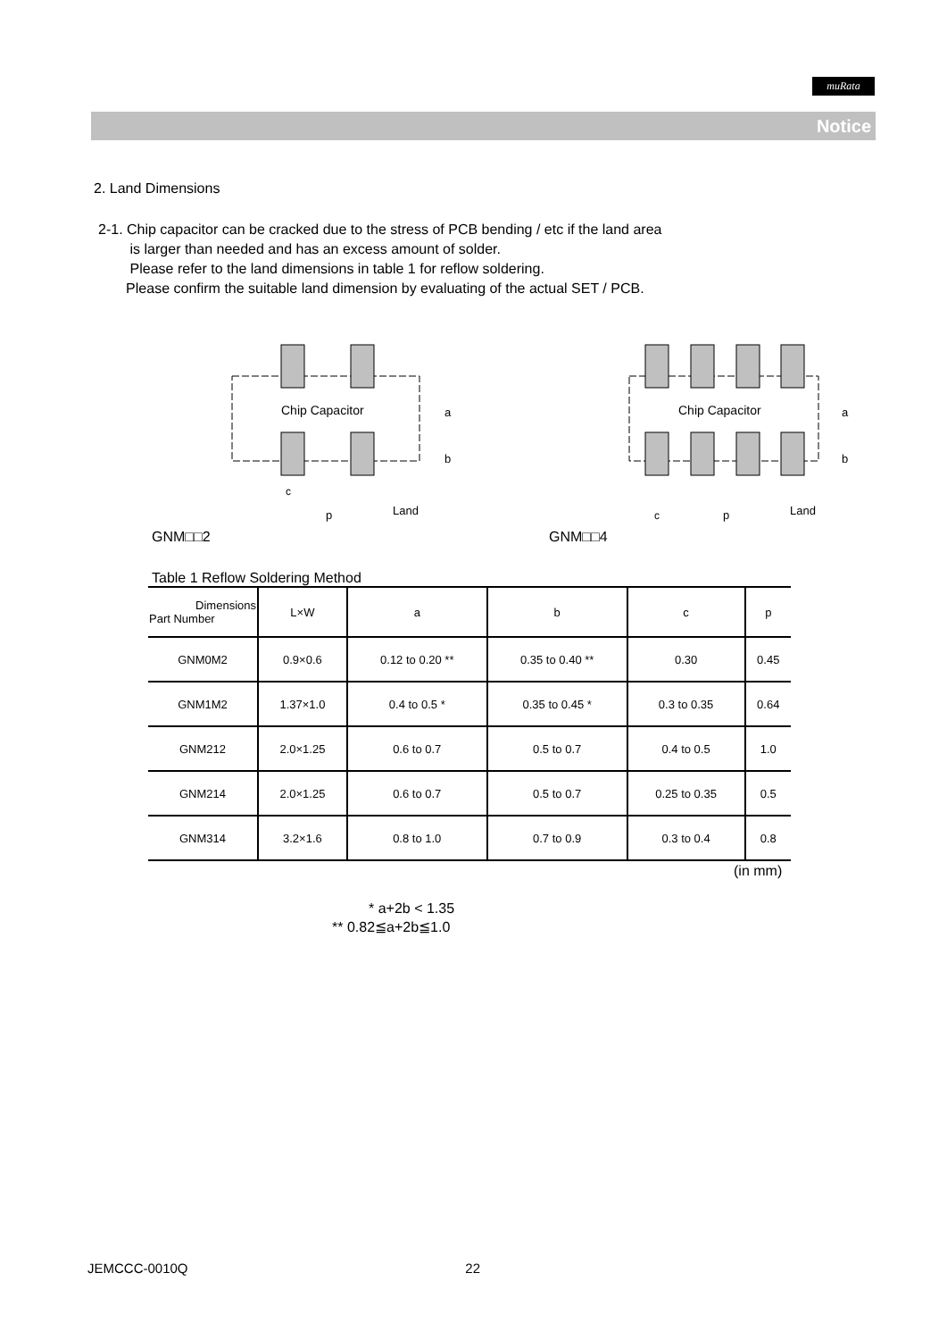muRata
Notice
2. Land Dimensions
2-1. Chip capacitor can be cracked due to the stress of PCB bending / etc if the land area
is larger than needed and has an excess amount of solder.
Please refer to the land dimensions in table 1 for reflow soldering.
Please confirm the suitable land dimension by evaluating of the actual SET / PCB.
GNM□□2
Chip Capacitor
a
b
c
p
Land
GNM□□4
Chip Capacitor
a
b
c
p
Land
Table 1 Reflow Soldering Method
| Dimensions Part Number | L×W | a | b | c | p |
| --- | --- | --- | --- | --- | --- |
| GNM0M2 | 0.9×0.6 | 0.12 to 0.20 ** | 0.35 to 0.40 ** | 0.30 | 0.45 |
| GNM1M2 | 1.37×1.0 | 0.4 to 0.5 * | 0.35 to 0.45 * | 0.3 to 0.35 | 0.64 |
| GNM212 | 2.0×1.25 | 0.6 to 0.7 | 0.5 to 0.7 | 0.4 to 0.5 | 1.0 |
| GNM214 | 2.0×1.25 | 0.6 to 0.7 | 0.5 to 0.7 | 0.25 to 0.35 | 0.5 |
| GNM314 | 3.2×1.6 | 0.8 to 1.0 | 0.7 to 0.9 | 0.3 to 0.4 | 0.8 |
(in mm)
* a+2b < 1.35
** 0.82≦a+2b≦1.0
JEMCCC-0010Q 22